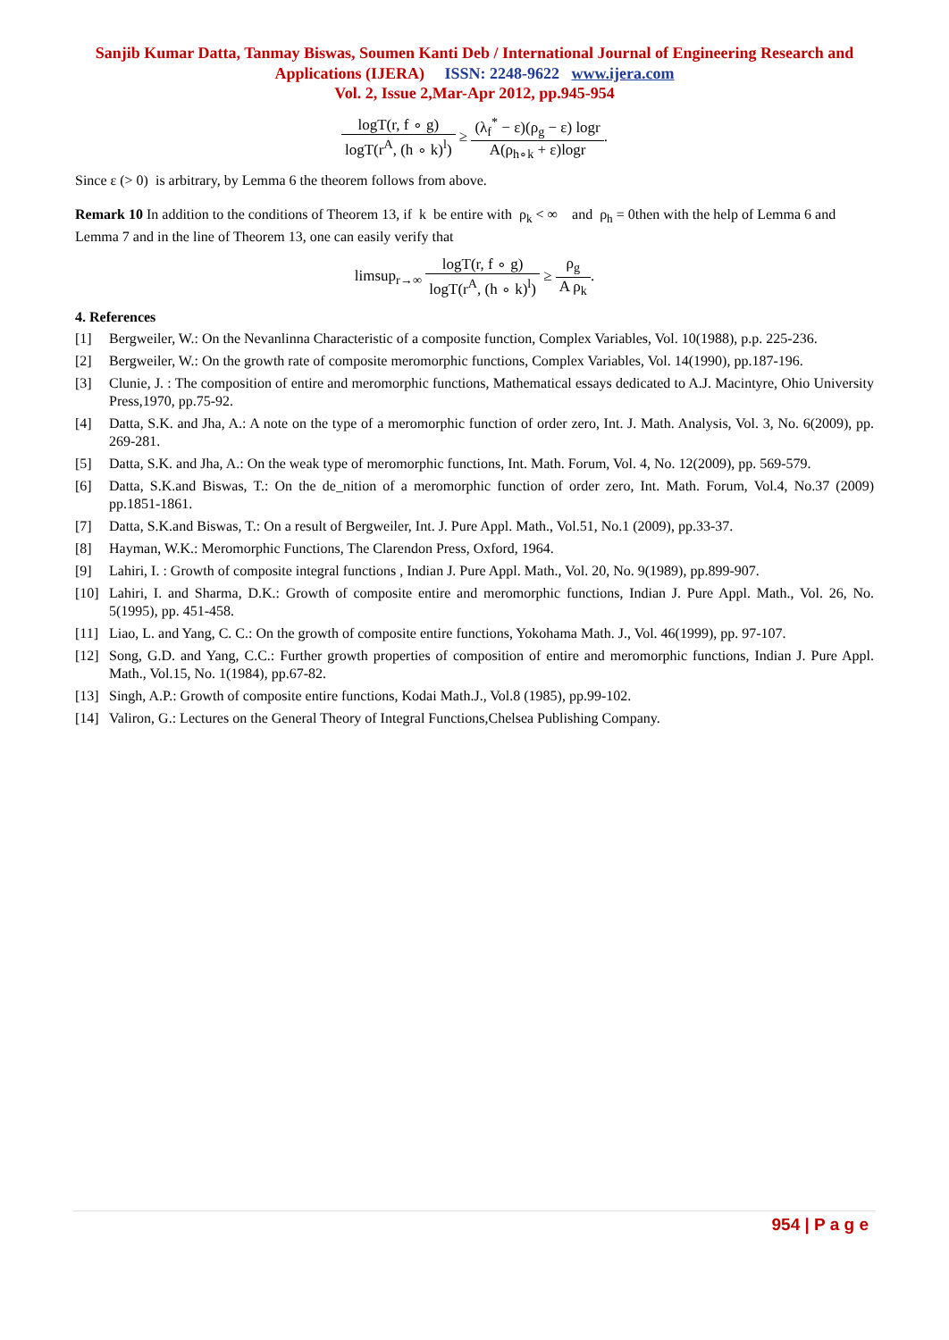Sanjib Kumar Datta, Tanmay Biswas, Soumen Kanti Deb / International Journal of Engineering Research and Applications (IJERA) ISSN: 2248-9622 www.ijera.com
Vol. 2, Issue 2,Mar-Apr 2012, pp.945-954
logT(r, f ∘ g) logT(r<sup>A</sup>, (h ∘ k)<sup>l</sup>) ≥ (λ<sub>f</sub><sup>*</sup> − ε)(ρ<sub>g</sub> − ε) logr A(ρ<sub>h∘k</sub> + ε)logr.
Since ε (> 0) is arbitrary, by Lemma 6 the theorem follows from above.
Remark 10 In addition to the conditions of Theorem 13, if k be entire with ρ<sub>k</sub> < ∞ and ρ<sub>h</sub> = 0then with the help of Lemma 6 and Lemma 7 and in the line of Theorem 13, one can easily verify that
limsup<sub>r→∞</sub> logT(r, f ∘ g) logT(r<sup>A</sup>, (h ∘ k)<sup>l</sup>) ≥ ρ<sub>g</sub> A ρ<sub>k</sub>.
4. References
[1] Bergweiler, W.: On the Nevanlinna Characteristic of a composite function, Complex Variables, Vol. 10(1988), p.p. 225-236.
[2] Bergweiler, W.: On the growth rate of composite meromorphic functions, Complex Variables, Vol. 14(1990), pp.187-196.
[3] Clunie, J. : The composition of entire and meromorphic functions, Mathematical essays dedicated to A.J. Macintyre, Ohio University Press,1970, pp.75-92.
[4] Datta, S.K. and Jha, A.: A note on the type of a meromorphic function of order zero, Int. J. Math. Analysis, Vol. 3, No. 6(2009), pp. 269-281.
[5] Datta, S.K. and Jha, A.: On the weak type of meromorphic functions, Int. Math. Forum, Vol. 4, No. 12(2009), pp. 569-579.
[6] Datta, S.K.and Biswas, T.: On the de_nition of a meromorphic function of order zero, Int. Math. Forum, Vol.4, No.37 (2009) pp.1851-1861.
[7] Datta, S.K.and Biswas, T.: On a result of Bergweiler, Int. J. Pure Appl. Math., Vol.51, No.1 (2009), pp.33-37.
[8] Hayman, W.K.: Meromorphic Functions, The Clarendon Press, Oxford, 1964.
[9] Lahiri, I. : Growth of composite integral functions , Indian J. Pure Appl. Math., Vol. 20, No. 9(1989), pp.899-907.
[10] Lahiri, I. and Sharma, D.K.: Growth of composite entire and meromorphic functions, Indian J. Pure Appl. Math., Vol. 26, No. 5(1995), pp. 451-458.
[11] Liao, L. and Yang, C. C.: On the growth of composite entire functions, Yokohama Math. J., Vol. 46(1999), pp. 97-107.
[12] Song, G.D. and Yang, C.C.: Further growth properties of composition of entire and meromorphic functions, Indian J. Pure Appl. Math., Vol.15, No. 1(1984), pp.67-82.
[13] Singh, A.P.: Growth of composite entire functions, Kodai Math.J., Vol.8 (1985), pp.99-102.
[14] Valiron, G.: Lectures on the General Theory of Integral Functions,Chelsea Publishing Company.
954 | P a g e